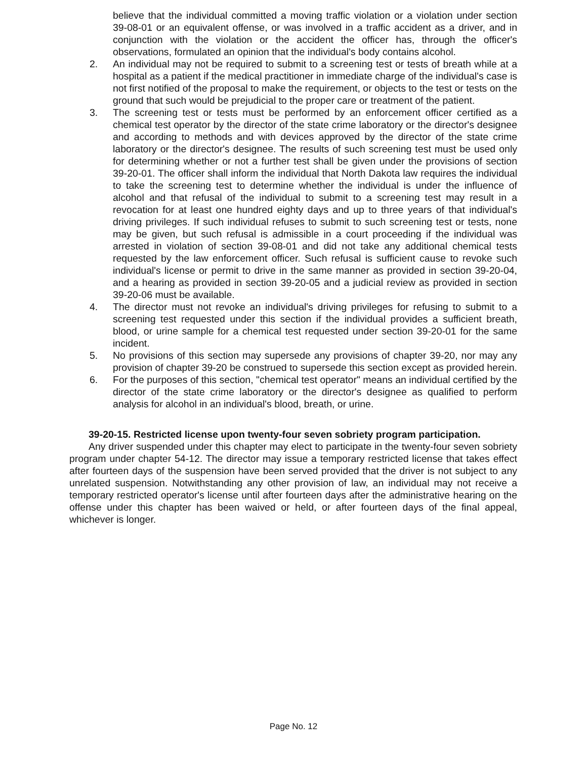believe that the individual committed a moving traffic violation or a violation under section 39-08-01 or an equivalent offense, or was involved in a traffic accident as a driver, and in conjunction with the violation or the accident the officer has, through the officer's observations, formulated an opinion that the individual's body contains alcohol.
2. An individual may not be required to submit to a screening test or tests of breath while at a hospital as a patient if the medical practitioner in immediate charge of the individual's case is not first notified of the proposal to make the requirement, or objects to the test or tests on the ground that such would be prejudicial to the proper care or treatment of the patient.
3. The screening test or tests must be performed by an enforcement officer certified as a chemical test operator by the director of the state crime laboratory or the director's designee and according to methods and with devices approved by the director of the state crime laboratory or the director's designee. The results of such screening test must be used only for determining whether or not a further test shall be given under the provisions of section 39-20-01. The officer shall inform the individual that North Dakota law requires the individual to take the screening test to determine whether the individual is under the influence of alcohol and that refusal of the individual to submit to a screening test may result in a revocation for at least one hundred eighty days and up to three years of that individual's driving privileges. If such individual refuses to submit to such screening test or tests, none may be given, but such refusal is admissible in a court proceeding if the individual was arrested in violation of section 39-08-01 and did not take any additional chemical tests requested by the law enforcement officer. Such refusal is sufficient cause to revoke such individual's license or permit to drive in the same manner as provided in section 39-20-04, and a hearing as provided in section 39-20-05 and a judicial review as provided in section 39-20-06 must be available.
4. The director must not revoke an individual's driving privileges for refusing to submit to a screening test requested under this section if the individual provides a sufficient breath, blood, or urine sample for a chemical test requested under section 39-20-01 for the same incident.
5. No provisions of this section may supersede any provisions of chapter 39-20, nor may any provision of chapter 39-20 be construed to supersede this section except as provided herein.
6. For the purposes of this section, "chemical test operator" means an individual certified by the director of the state crime laboratory or the director's designee as qualified to perform analysis for alcohol in an individual's blood, breath, or urine.
39-20-15. Restricted license upon twenty-four seven sobriety program participation.
Any driver suspended under this chapter may elect to participate in the twenty-four seven sobriety program under chapter 54-12. The director may issue a temporary restricted license that takes effect after fourteen days of the suspension have been served provided that the driver is not subject to any unrelated suspension. Notwithstanding any other provision of law, an individual may not receive a temporary restricted operator's license until after fourteen days after the administrative hearing on the offense under this chapter has been waived or held, or after fourteen days of the final appeal, whichever is longer.
Page No. 12